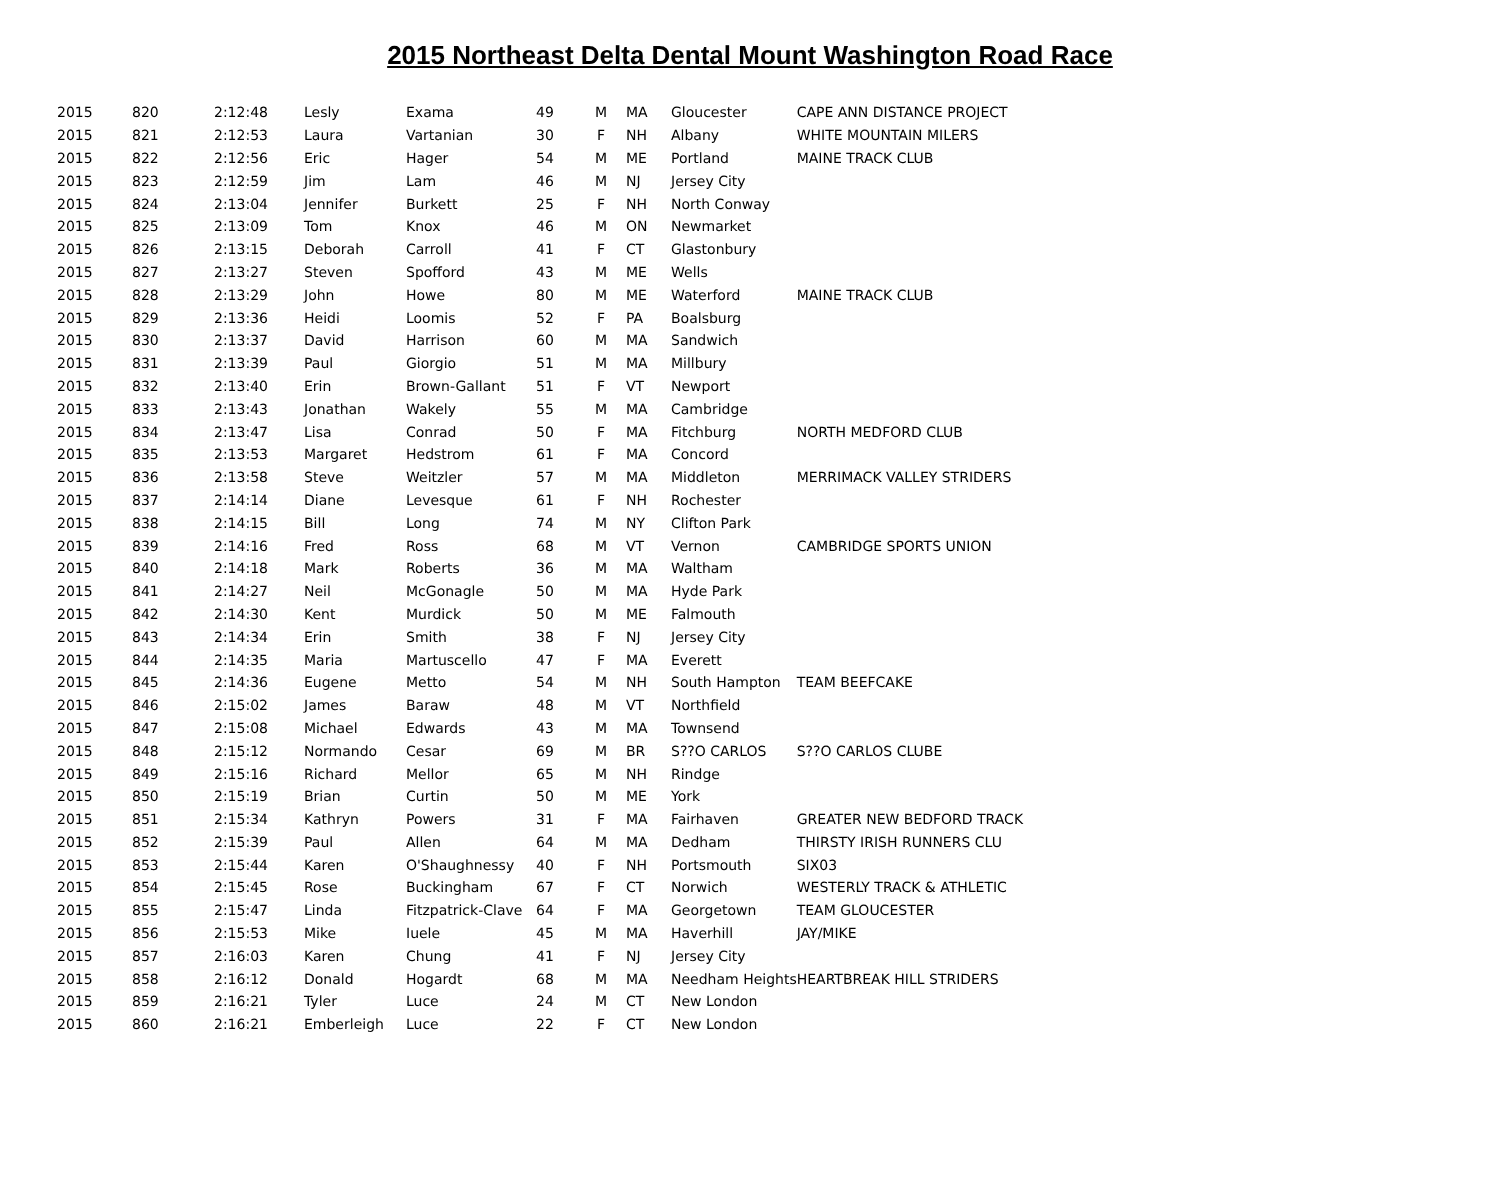2015 Northeast Delta Dental Mount Washington Road Race
| 2015 | 820 | 2:12:48 | Lesly | Exama | 49 | M | MA | Gloucester | CAPE ANN DISTANCE PROJECT |
| 2015 | 821 | 2:12:53 | Laura | Vartanian | 30 | F | NH | Albany | WHITE MOUNTAIN MILERS |
| 2015 | 822 | 2:12:56 | Eric | Hager | 54 | M | ME | Portland | MAINE TRACK CLUB |
| 2015 | 823 | 2:12:59 | Jim | Lam | 46 | M | NJ | Jersey City | |
| 2015 | 824 | 2:13:04 | Jennifer | Burkett | 25 | F | NH | North Conway | |
| 2015 | 825 | 2:13:09 | Tom | Knox | 46 | M | ON | Newmarket | |
| 2015 | 826 | 2:13:15 | Deborah | Carroll | 41 | F | CT | Glastonbury | |
| 2015 | 827 | 2:13:27 | Steven | Spofford | 43 | M | ME | Wells | |
| 2015 | 828 | 2:13:29 | John | Howe | 80 | M | ME | Waterford | MAINE TRACK CLUB |
| 2015 | 829 | 2:13:36 | Heidi | Loomis | 52 | F | PA | Boalsburg | |
| 2015 | 830 | 2:13:37 | David | Harrison | 60 | M | MA | Sandwich | |
| 2015 | 831 | 2:13:39 | Paul | Giorgio | 51 | M | MA | Millbury | |
| 2015 | 832 | 2:13:40 | Erin | Brown-Gallant | 51 | F | VT | Newport | |
| 2015 | 833 | 2:13:43 | Jonathan | Wakely | 55 | M | MA | Cambridge | |
| 2015 | 834 | 2:13:47 | Lisa | Conrad | 50 | F | MA | Fitchburg | NORTH MEDFORD CLUB |
| 2015 | 835 | 2:13:53 | Margaret | Hedstrom | 61 | F | MA | Concord | |
| 2015 | 836 | 2:13:58 | Steve | Weitzler | 57 | M | MA | Middleton | MERRIMACK VALLEY STRIDERS |
| 2015 | 837 | 2:14:14 | Diane | Levesque | 61 | F | NH | Rochester | |
| 2015 | 838 | 2:14:15 | Bill | Long | 74 | M | NY | Clifton Park | |
| 2015 | 839 | 2:14:16 | Fred | Ross | 68 | M | VT | Vernon | CAMBRIDGE SPORTS UNION |
| 2015 | 840 | 2:14:18 | Mark | Roberts | 36 | M | MA | Waltham | |
| 2015 | 841 | 2:14:27 | Neil | McGonagle | 50 | M | MA | Hyde Park | |
| 2015 | 842 | 2:14:30 | Kent | Murdick | 50 | M | ME | Falmouth | |
| 2015 | 843 | 2:14:34 | Erin | Smith | 38 | F | NJ | Jersey City | |
| 2015 | 844 | 2:14:35 | Maria | Martuscello | 47 | F | MA | Everett | |
| 2015 | 845 | 2:14:36 | Eugene | Metto | 54 | M | NH | South Hampton | TEAM BEEFCAKE |
| 2015 | 846 | 2:15:02 | James | Baraw | 48 | M | VT | Northfield | |
| 2015 | 847 | 2:15:08 | Michael | Edwards | 43 | M | MA | Townsend | |
| 2015 | 848 | 2:15:12 | Normando | Cesar | 69 | M | BR | S??O CARLOS | S??O CARLOS CLUBE |
| 2015 | 849 | 2:15:16 | Richard | Mellor | 65 | M | NH | Rindge | |
| 2015 | 850 | 2:15:19 | Brian | Curtin | 50 | M | ME | York | |
| 2015 | 851 | 2:15:34 | Kathryn | Powers | 31 | F | MA | Fairhaven | GREATER NEW BEDFORD TRACK |
| 2015 | 852 | 2:15:39 | Paul | Allen | 64 | M | MA | Dedham | THIRSTY IRISH RUNNERS CLU |
| 2015 | 853 | 2:15:44 | Karen | O'Shaughnessy | 40 | F | NH | Portsmouth | SIX03 |
| 2015 | 854 | 2:15:45 | Rose | Buckingham | 67 | F | CT | Norwich | WESTERLY TRACK & ATHLETIC |
| 2015 | 855 | 2:15:47 | Linda | Fitzpatrick-Clave | 64 | F | MA | Georgetown | TEAM GLOUCESTER |
| 2015 | 856 | 2:15:53 | Mike | Iuele | 45 | M | MA | Haverhill | JAY/MIKE |
| 2015 | 857 | 2:16:03 | Karen | Chung | 41 | F | NJ | Jersey City | |
| 2015 | 858 | 2:16:12 | Donald | Hogardt | 68 | M | MA | Needham Heights | HEARTBREAK HILL STRIDERS |
| 2015 | 859 | 2:16:21 | Tyler | Luce | 24 | M | CT | New London | |
| 2015 | 860 | 2:16:21 | Emberleigh | Luce | 22 | F | CT | New London | |